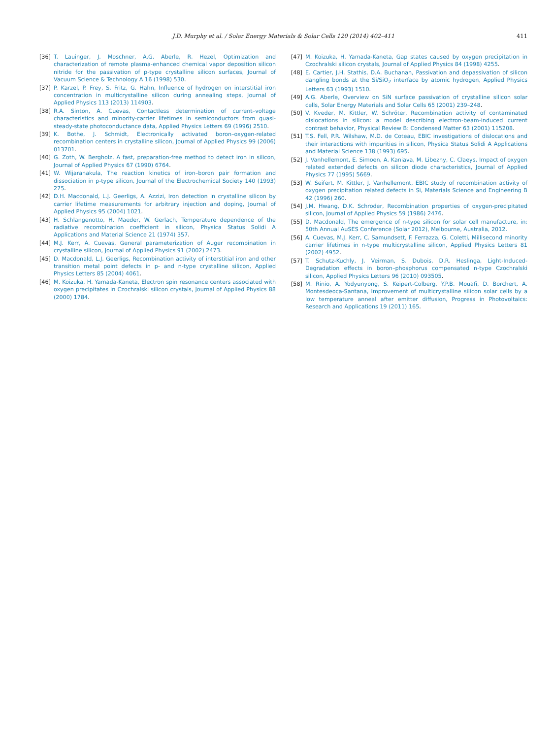J.D. Murphy et al. / Solar Energy Materials & Solar Cells 120 (2014) 402–411 411
[36] T. Lauinger, J. Moschner, A.G. Aberle, R. Hezel, Optimization and characterization of remote plasma-enhanced chemical vapor deposition silicon nitride for the passivation of p-type crystalline silicon surfaces, Journal of Vacuum Science & Technology A 16 (1998) 530.
[37] P. Karzel, P. Frey, S. Fritz, G. Hahn, Influence of hydrogen on interstitial iron concentration in multicrystalline silicon during annealing steps, Journal of Applied Physics 113 (2013) 114903.
[38] R.A. Sinton, A. Cuevas, Contactless determination of current–voltage characteristics and minority-carrier lifetimes in semiconductors from quasi-steady-state photoconductance data, Applied Physics Letters 69 (1996) 2510.
[39] K. Bothe, J. Schmidt, Electronically activated boron–oxygen-related recombination centers in crystalline silicon, Journal of Applied Physics 99 (2006) 013701.
[40] G. Zoth, W. Bergholz, A fast, preparation-free method to detect iron in silicon, Journal of Applied Physics 67 (1990) 6764.
[41] W. Wijaranakula, The reaction kinetics of iron–boron pair formation and dissociation in p-type silicon, Journal of the Electrochemical Society 140 (1993) 275.
[42] D.H. Macdonald, L.J. Geerligs, A. Azzizi, Iron detection in crystalline silicon by carrier lifetime measurements for arbitrary injection and doping, Journal of Applied Physics 95 (2004) 1021.
[43] H. Schlangenotto, H. Maeder, W. Gerlach, Temperature dependence of the radiative recombination coefficient in silicon, Physica Status Solidi A Applications and Material Science 21 (1974) 357.
[44] M.J. Kerr, A. Cuevas, General parameterization of Auger recombination in crystalline silicon, Journal of Applied Physics 91 (2002) 2473.
[45] D. Macdonald, L.J. Geerligs, Recombination activity of interstitial iron and other transition metal point defects in p- and n-type crystalline silicon, Applied Physics Letters 85 (2004) 4061.
[46] M. Koizuka, H. Yamada-Kaneta, Electron spin resonance centers associated with oxygen precipitates in Czochralski silicon crystals, Journal of Applied Physics 88 (2000) 1784.
[47] M. Koizuka, H. Yamada-Kaneta, Gap states caused by oxygen precipitation in Czochralski silicon crystals, Journal of Applied Physics 84 (1998) 4255.
[48] E. Cartier, J.H. Stathis, D.A. Buchanan, Passivation and depassivation of silicon dangling bonds at the Si/SiO<sub>2</sub> interface by atomic hydrogen, Applied Physics Letters 63 (1993) 1510.
[49] A.G. Aberle, Overview on SiN surface passivation of crystalline silicon solar cells, Solar Energy Materials and Solar Cells 65 (2001) 239–248.
[50] V. Kveder, M. Kittler, W. Schröter, Recombination activity of contaminated dislocations in silicon: a model describing electron-beam-induced current contrast behavior, Physical Review B: Condensed Matter 63 (2001) 115208.
[51] T.S. Fell, P.R. Wilshaw, M.D. de Coteau, EBIC investigations of dislocations and their interactions with impurities in silicon, Physica Status Solidi A Applications and Material Science 138 (1993) 695.
[52] J. Vanhellemont, E. Simoen, A. Kaniava, M. Libezny, C. Claeys, Impact of oxygen related extended defects on silicon diode characteristics, Journal of Applied Physics 77 (1995) 5669.
[53] W. Seifert, M. Kittler, J. Vanhellemont, EBIC study of recombination activity of oxygen precipitation related defects in Si, Materials Science and Engineering B 42 (1996) 260.
[54] J.M. Hwang, D.K. Schroder, Recombination properties of oxygen-precipitated silicon, Journal of Applied Physics 59 (1986) 2476.
[55] D. Macdonald, The emergence of n-type silicon for solar cell manufacture, in: 50th Annual AuSES Conference (Solar 2012), Melbourne, Australia, 2012.
[56] A. Cuevas, M.J. Kerr, C. Samundsett, F. Ferrazza, G. Coletti, Millisecond minority carrier lifetimes in n-type multicrystalline silicon, Applied Physics Letters 81 (2002) 4952.
[57] T. Schutz-Kuchly, J. Veirman, S. Dubois, D.R. Heslinga, Light-Induced-Degradation effects in boron–phosphorus compensated n-type Czochralski silicon, Applied Physics Letters 96 (2010) 093505.
[58] M. Rinio, A. Yodyunyong, S. Keipert-Colberg, Y.P.B. Mouafi, D. Borchert, A. Montesdeoca-Santana, Improvement of multicrystalline silicon solar cells by a low temperature anneal after emitter diffusion, Progress in Photovoltaics: Research and Applications 19 (2011) 165.